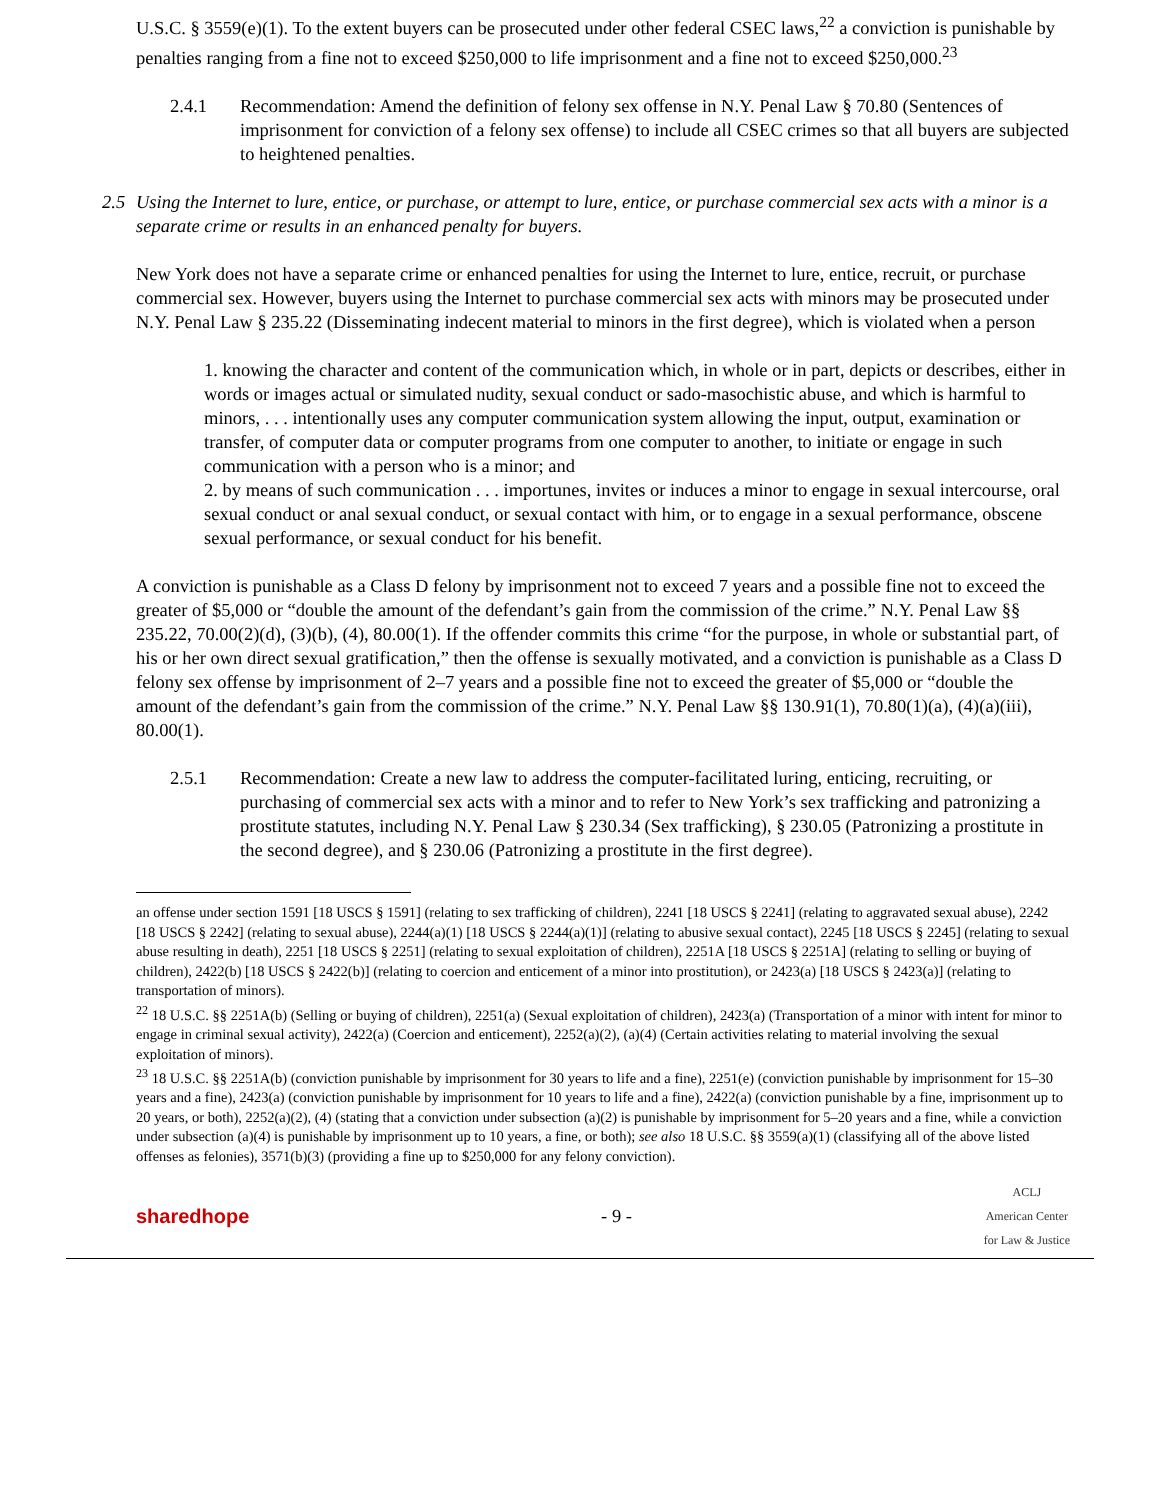U.S.C. § 3559(e)(1). To the extent buyers can be prosecuted under other federal CSEC laws,<sup>22</sup> a conviction is punishable by penalties ranging from a fine not to exceed $250,000 to life imprisonment and a fine not to exceed $250,000.<sup>23</sup>
2.4.1 Recommendation: Amend the definition of felony sex offense in N.Y. Penal Law § 70.80 (Sentences of imprisonment for conviction of a felony sex offense) to include all CSEC crimes so that all buyers are subjected to heightened penalties.
2.5 Using the Internet to lure, entice, or purchase, or attempt to lure, entice, or purchase commercial sex acts with a minor is a separate crime or results in an enhanced penalty for buyers.
New York does not have a separate crime or enhanced penalties for using the Internet to lure, entice, recruit, or purchase commercial sex. However, buyers using the Internet to purchase commercial sex acts with minors may be prosecuted under N.Y. Penal Law § 235.22 (Disseminating indecent material to minors in the first degree), which is violated when a person
1. knowing the character and content of the communication which, in whole or in part, depicts or describes, either in words or images actual or simulated nudity, sexual conduct or sado-masochistic abuse, and which is harmful to minors, . . . intentionally uses any computer communication system allowing the input, output, examination or transfer, of computer data or computer programs from one computer to another, to initiate or engage in such communication with a person who is a minor; and
2. by means of such communication . . . importunes, invites or induces a minor to engage in sexual intercourse, oral sexual conduct or anal sexual conduct, or sexual contact with him, or to engage in a sexual performance, obscene sexual performance, or sexual conduct for his benefit.
A conviction is punishable as a Class D felony by imprisonment not to exceed 7 years and a possible fine not to exceed the greater of $5,000 or “double the amount of the defendant’s gain from the commission of the crime.” N.Y. Penal Law §§ 235.22, 70.00(2)(d), (3)(b), (4), 80.00(1). If the offender commits this crime “for the purpose, in whole or substantial part, of his or her own direct sexual gratification,” then the offense is sexually motivated, and a conviction is punishable as a Class D felony sex offense by imprisonment of 2–7 years and a possible fine not to exceed the greater of $5,000 or “double the amount of the defendant’s gain from the commission of the crime.” N.Y. Penal Law §§ 130.91(1), 70.80(1)(a), (4)(a)(iii), 80.00(1).
2.5.1 Recommendation: Create a new law to address the computer-facilitated luring, enticing, recruiting, or purchasing of commercial sex acts with a minor and to refer to New York’s sex trafficking and patronizing a prostitute statutes, including N.Y. Penal Law § 230.34 (Sex trafficking), § 230.05 (Patronizing a prostitute in the second degree), and § 230.06 (Patronizing a prostitute in the first degree).
an offense under section 1591 [18 USCS § 1591] (relating to sex trafficking of children), 2241 [18 USCS § 2241] (relating to aggravated sexual abuse), 2242 [18 USCS § 2242] (relating to sexual abuse), 2244(a)(1) [18 USCS § 2244(a)(1)] (relating to abusive sexual contact), 2245 [18 USCS § 2245] (relating to sexual abuse resulting in death), 2251 [18 USCS § 2251] (relating to sexual exploitation of children), 2251A [18 USCS § 2251A] (relating to selling or buying of children), 2422(b) [18 USCS § 2422(b)] (relating to coercion and enticement of a minor into prostitution), or 2423(a) [18 USCS § 2423(a)] (relating to transportation of minors).
<sup>22</sup> 18 U.S.C. §§ 2251A(b) (Selling or buying of children), 2251(a) (Sexual exploitation of children), 2423(a) (Transportation of a minor with intent for minor to engage in criminal sexual activity), 2422(a) (Coercion and enticement), 2252(a)(2), (a)(4) (Certain activities relating to material involving the sexual exploitation of minors).
<sup>23</sup> 18 U.S.C. §§ 2251A(b) (conviction punishable by imprisonment for 30 years to life and a fine), 2251(e) (conviction punishable by imprisonment for 15–30 years and a fine), 2423(a) (conviction punishable by imprisonment for 10 years to life and a fine), 2422(a) (conviction punishable by a fine, imprisonment up to 20 years, or both), 2252(a)(2), (4) (stating that a conviction under subsection (a)(2) is punishable by imprisonment for 5–20 years and a fine, while a conviction under subsection (a)(4) is punishable by imprisonment up to 10 years, a fine, or both); see also 18 U.S.C. §§ 3559(a)(1) (classifying all of the above listed offenses as felonies), 3571(b)(3) (providing a fine up to $250,000 for any felony conviction).
sharedhope - 9 - ACLJ
American Center
for Law & Justice